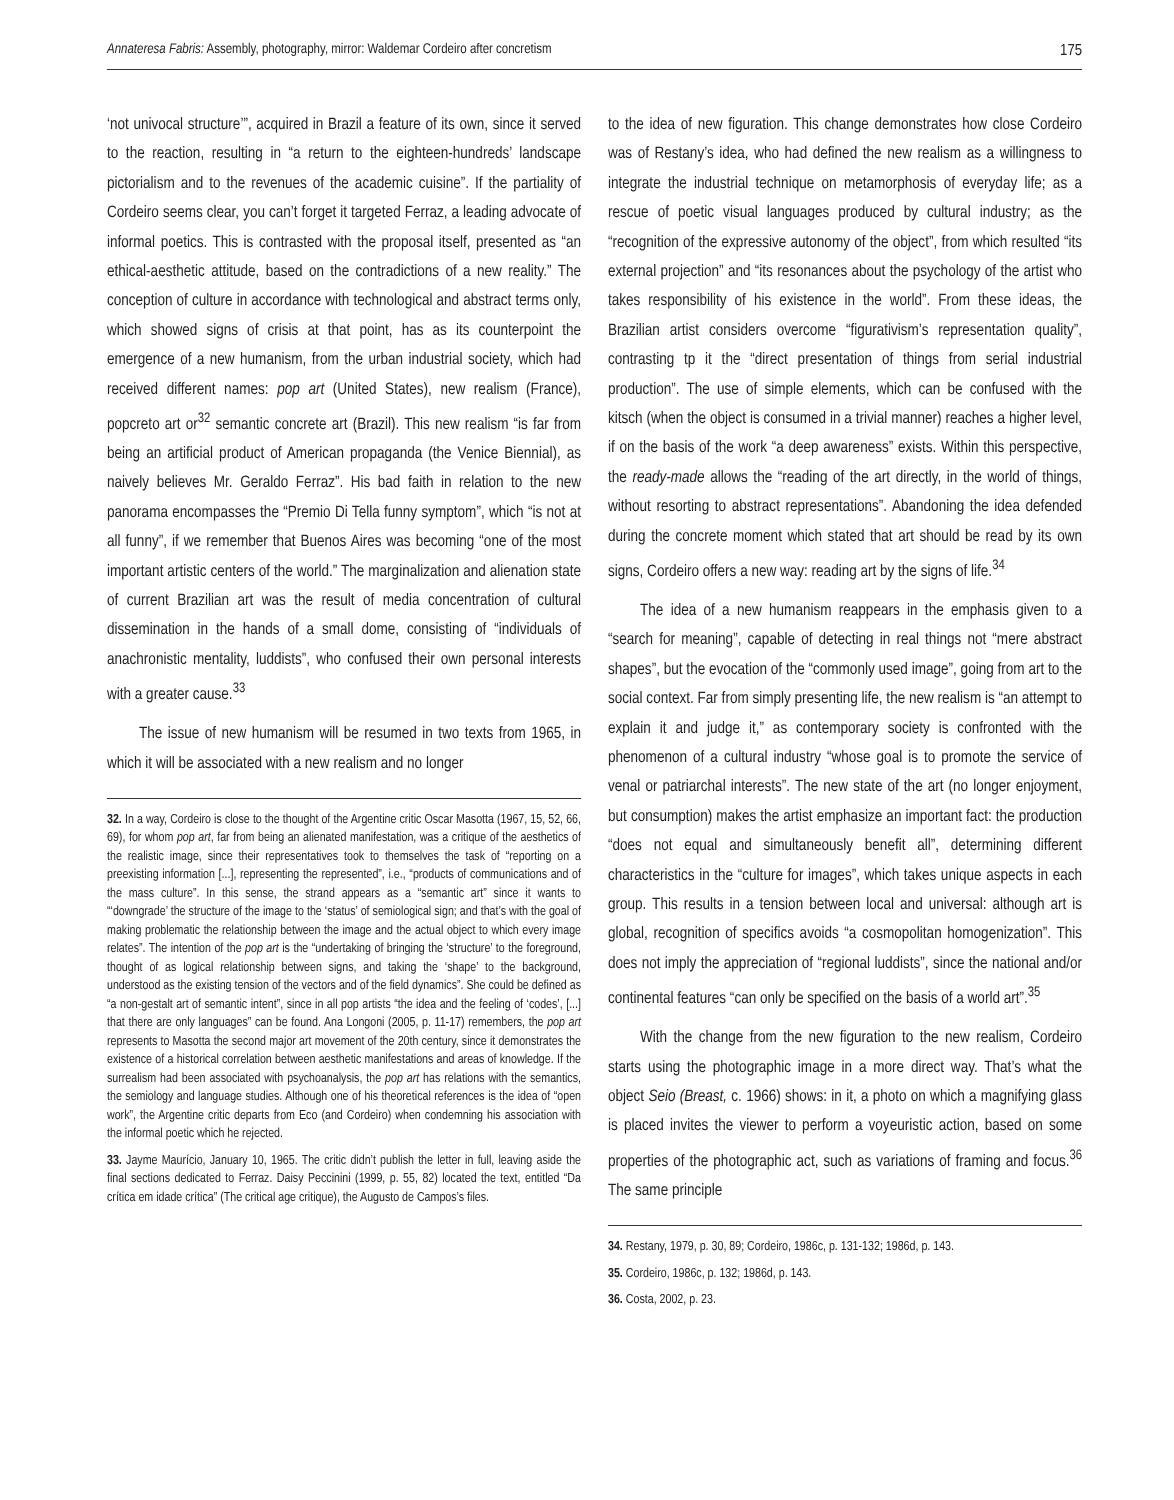Annateresa Fabris: Assembly, photography, mirror: Waldemar Cordeiro after concretism 175
‘not univocal structure’”, acquired in Brazil a feature of its own, since it served to the reaction, resulting in “a return to the eighteen-hundreds’ landscape pictorialism and to the revenues of the academic cuisine”. If the partiality of Cordeiro seems clear, you can’t forget it targeted Ferraz, a leading advocate of informal poetics. This is contrasted with the proposal itself, presented as “an ethical-aesthetic attitude, based on the contradictions of a new reality.” The conception of culture in accordance with technological and abstract terms only, which showed signs of crisis at that point, has as its counterpoint the emergence of a new humanism, from the urban industrial society, which had received different names: pop art (United States), new realism (France), popcreto art or<sup>32</sup> semantic concrete art (Brazil). This new realism “is far from being an artificial product of American propaganda (the Venice Biennial), as naively believes Mr. Geraldo Ferraz”. His bad faith in relation to the new panorama encompasses the “Premio Di Tella funny symptom”, which “is not at all funny”, if we remember that Buenos Aires was becoming “one of the most important artistic centers of the world.” The marginalization and alienation state of current Brazilian art was the result of media concentration of cultural dissemination in the hands of a small dome, consisting of “individuals of anachronistic mentality, luddists”, who confused their own personal interests with a greater cause.<sup>33</sup>
The issue of new humanism will be resumed in two texts from 1965, in which it will be associated with a new realism and no longer
32. In a way, Cordeiro is close to the thought of the Argentine critic Oscar Masotta (1967, 15, 52, 66, 69), for whom pop art, far from being an alienated manifestation, was a critique of the aesthetics of the realistic image, since their representatives took to themselves the task of “reporting on a preexisting information [...], representing the represented”, i.e., “products of communications and of the mass culture”. In this sense, the strand appears as a “semantic art” since it wants to “‘downgrade’ the structure of the image to the ‘status’ of semiological sign; and that’s with the goal of making problematic the relationship between the image and the actual object to which every image relates”. The intention of the pop art is the “undertaking of bringing the ‘structure’ to the foreground, thought of as logical relationship between signs, and taking the ‘shape’ to the background, understood as the existing tension of the vectors and of the field dynamics”. She could be defined as “a non-gestalt art of semantic intent”, since in all pop artists “the idea and the feeling of ‘codes’, [...] that there are only languages” can be found. Ana Longoni (2005, p. 11-17) remembers, the pop art represents to Masotta the second major art movement of the 20th century, since it demonstrates the existence of a historical correlation between aesthetic manifestations and areas of knowledge. If the surrealism had been associated with psychoanalysis, the pop art has relations with the semantics, the semiology and language studies. Although one of his theoretical references is the idea of “open work”, the Argentine critic departs from Eco (and Cordeiro) when condemning his association with the informal poetic which he rejected.
33. Jayme Maurício, January 10, 1965. The critic didn’t publish the letter in full, leaving aside the final sections dedicated to Ferraz. Daisy Peccinini (1999, p. 55, 82) located the text, entitled “Da crítica em idade crítica” (The critical age critique), the Augusto de Campos’s files.
to the idea of new figuration. This change demonstrates how close Cordeiro was of Restany’s idea, who had defined the new realism as a willingness to integrate the industrial technique on metamorphosis of everyday life; as a rescue of poetic visual languages produced by cultural industry; as the “recognition of the expressive autonomy of the object”, from which resulted “its external projection” and “its resonances about the psychology of the artist who takes responsibility of his existence in the world”. From these ideas, the Brazilian artist considers overcome “figurativism’s representation quality”, contrasting tp it the “direct presentation of things from serial industrial production”. The use of simple elements, which can be confused with the kitsch (when the object is consumed in a trivial manner) reaches a higher level, if on the basis of the work “a deep awareness” exists. Within this perspective, the ready-made allows the “reading of the art directly, in the world of things, without resorting to abstract representations”. Abandoning the idea defended during the concrete moment which stated that art should be read by its own signs, Cordeiro offers a new way: reading art by the signs of life.<sup>34</sup>
The idea of a new humanism reappears in the emphasis given to a “search for meaning”, capable of detecting in real things not “mere abstract shapes”, but the evocation of the “commonly used image”, going from art to the social context. Far from simply presenting life, the new realism is “an attempt to explain it and judge it,” as contemporary society is confronted with the phenomenon of a cultural industry “whose goal is to promote the service of venal or patriarchal interests”. The new state of the art (no longer enjoyment, but consumption) makes the artist emphasize an important fact: the production “does not equal and simultaneously benefit all”, determining different characteristics in the “culture for images”, which takes unique aspects in each group. This results in a tension between local and universal: although art is global, recognition of specifics avoids “a cosmopolitan homogenization”. This does not imply the appreciation of “regional luddists”, since the national and/or continental features “can only be specified on the basis of a world art”.<sup>35</sup>
With the change from the new figuration to the new realism, Cordeiro starts using the photographic image in a more direct way. That’s what the object Seio (Breast, c. 1966) shows: in it, a photo on which a magnifying glass is placed invites the viewer to perform a voyeuristic action, based on some properties of the photographic act, such as variations of framing and focus.<sup>36</sup> The same principle
34. Restany, 1979, p. 30, 89; Cordeiro, 1986c, p. 131-132; 1986d, p. 143.
35. Cordeiro, 1986c, p. 132; 1986d, p. 143.
36. Costa, 2002, p. 23.